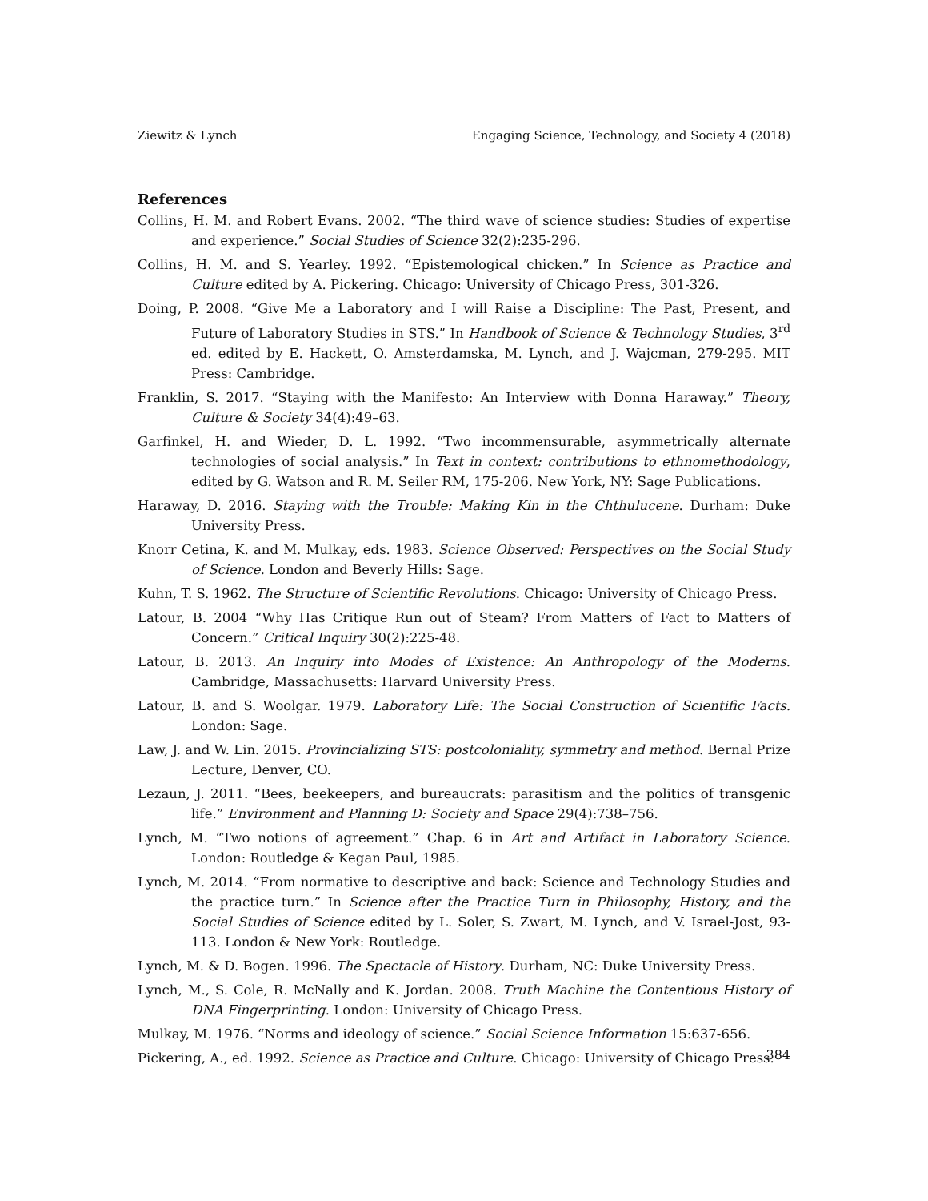Ziewitz & Lynch Engaging Science, Technology, and Society 4 (2018)
References
Collins, H. M. and Robert Evans. 2002. “The third wave of science studies: Studies of expertise and experience.” Social Studies of Science 32(2):235-296.
Collins, H. M. and S. Yearley. 1992. “Epistemological chicken.” In Science as Practice and Culture edited by A. Pickering. Chicago: University of Chicago Press, 301-326.
Doing, P. 2008. “Give Me a Laboratory and I will Raise a Discipline: The Past, Present, and Future of Laboratory Studies in STS.” In Handbook of Science & Technology Studies, 3<sup>rd</sup> ed. edited by E. Hackett, O. Amsterdamska, M. Lynch, and J. Wajcman, 279-295. MIT Press: Cambridge.
Franklin, S. 2017. “Staying with the Manifesto: An Interview with Donna Haraway.” Theory, Culture & Society 34(4):49–63.
Garfinkel, H. and Wieder, D. L. 1992. “Two incommensurable, asymmetrically alternate technologies of social analysis.” In Text in context: contributions to ethnomethodology, edited by G. Watson and R. M. Seiler RM, 175-206. New York, NY: Sage Publications.
Haraway, D. 2016. Staying with the Trouble: Making Kin in the Chthulucene. Durham: Duke University Press.
Knorr Cetina, K. and M. Mulkay, eds. 1983. Science Observed: Perspectives on the Social Study of Science. London and Beverly Hills: Sage.
Kuhn, T. S. 1962. The Structure of Scientific Revolutions. Chicago: University of Chicago Press.
Latour, B. 2004 “Why Has Critique Run out of Steam? From Matters of Fact to Matters of Concern.” Critical Inquiry 30(2):225-48.
Latour, B. 2013. An Inquiry into Modes of Existence: An Anthropology of the Moderns. Cambridge, Massachusetts: Harvard University Press.
Latour, B. and S. Woolgar. 1979. Laboratory Life: The Social Construction of Scientific Facts. London: Sage.
Law, J. and W. Lin. 2015. Provincializing STS: postcoloniality, symmetry and method. Bernal Prize Lecture, Denver, CO.
Lezaun, J. 2011. “Bees, beekeepers, and bureaucrats: parasitism and the politics of transgenic life.” Environment and Planning D: Society and Space 29(4):738–756.
Lynch, M. “Two notions of agreement.” Chap. 6 in Art and Artifact in Laboratory Science. London: Routledge & Kegan Paul, 1985.
Lynch, M. 2014. “From normative to descriptive and back: Science and Technology Studies and the practice turn.” In Science after the Practice Turn in Philosophy, History, and the Social Studies of Science edited by L. Soler, S. Zwart, M. Lynch, and V. Israel-Jost, 93-113. London & New York: Routledge.
Lynch, M. & D. Bogen. 1996. The Spectacle of History. Durham, NC: Duke University Press.
Lynch, M., S. Cole, R. McNally and K. Jordan. 2008. Truth Machine the Contentious History of DNA Fingerprinting. London: University of Chicago Press.
Mulkay, M. 1976. “Norms and ideology of science.” Social Science Information 15:637-656.
Pickering, A., ed. 1992. Science as Practice and Culture. Chicago: University of Chicago Press.
384